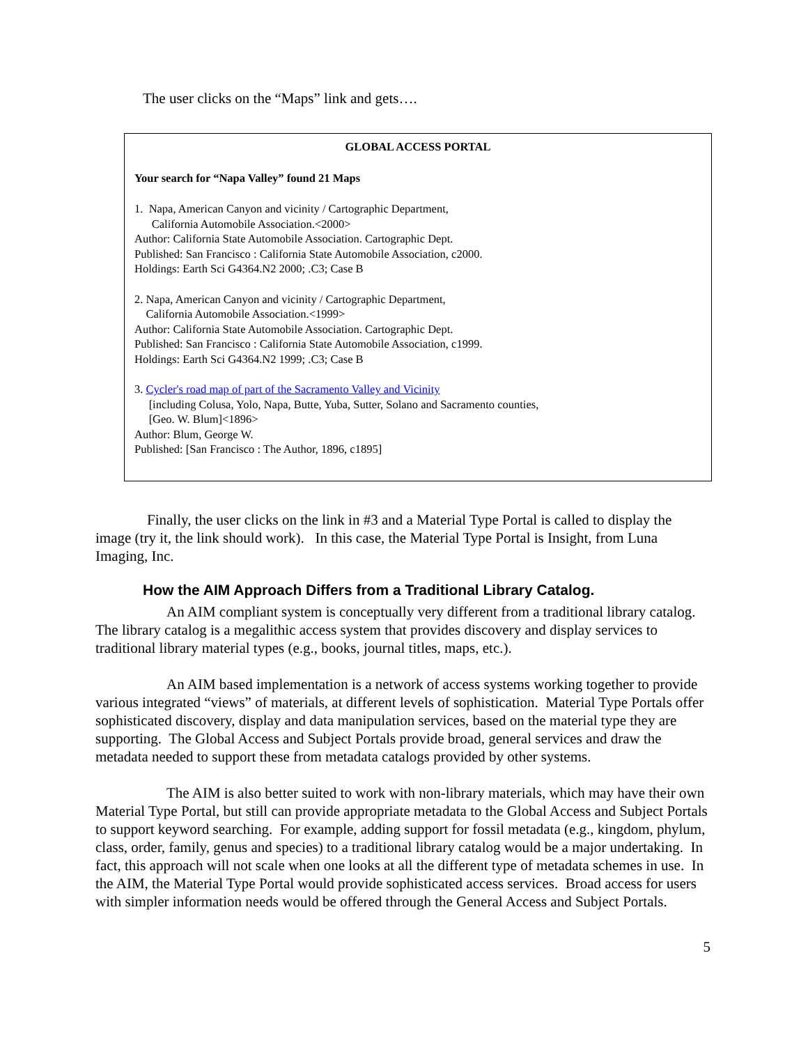The user clicks on the “Maps” link and gets….
GLOBAL ACCESS PORTAL
Your search for “Napa Valley” found 21 Maps
1. Napa, American Canyon and vicinity / Cartographic Department,
California Automobile Association.<2000>
Author: California State Automobile Association. Cartographic Dept.
Published: San Francisco : California State Automobile Association, c2000.
Holdings: Earth Sci G4364.N2 2000; .C3; Case B
2. Napa, American Canyon and vicinity / Cartographic Department,
California Automobile Association.<1999>
Author: California State Automobile Association. Cartographic Dept.
Published: San Francisco : California State Automobile Association, c1999.
Holdings: Earth Sci G4364.N2 1999; .C3; Case B
3. Cycler's road map of part of the Sacramento Valley and Vicinity
[including Colusa, Yolo, Napa, Butte, Yuba, Sutter, Solano and Sacramento counties,
[Geo. W. Blum]<1896>
Author: Blum, George W.
Published: [San Francisco : The Author, 1896, c1895]
Finally, the user clicks on the link in #3 and a Material Type Portal is called to display the image (try it, the link should work). In this case, the Material Type Portal is Insight, from Luna Imaging, Inc.
How the AIM Approach Differs from a Traditional Library Catalog.
An AIM compliant system is conceptually very different from a traditional library catalog. The library catalog is a megalithic access system that provides discovery and display services to traditional library material types (e.g., books, journal titles, maps, etc.).
An AIM based implementation is a network of access systems working together to provide various integrated “views” of materials, at different levels of sophistication. Material Type Portals offer sophisticated discovery, display and data manipulation services, based on the material type they are supporting. The Global Access and Subject Portals provide broad, general services and draw the metadata needed to support these from metadata catalogs provided by other systems.
The AIM is also better suited to work with non-library materials, which may have their own Material Type Portal, but still can provide appropriate metadata to the Global Access and Subject Portals to support keyword searching. For example, adding support for fossil metadata (e.g., kingdom, phylum, class, order, family, genus and species) to a traditional library catalog would be a major undertaking. In fact, this approach will not scale when one looks at all the different type of metadata schemes in use. In the AIM, the Material Type Portal would provide sophisticated access services. Broad access for users with simpler information needs would be offered through the General Access and Subject Portals.
5